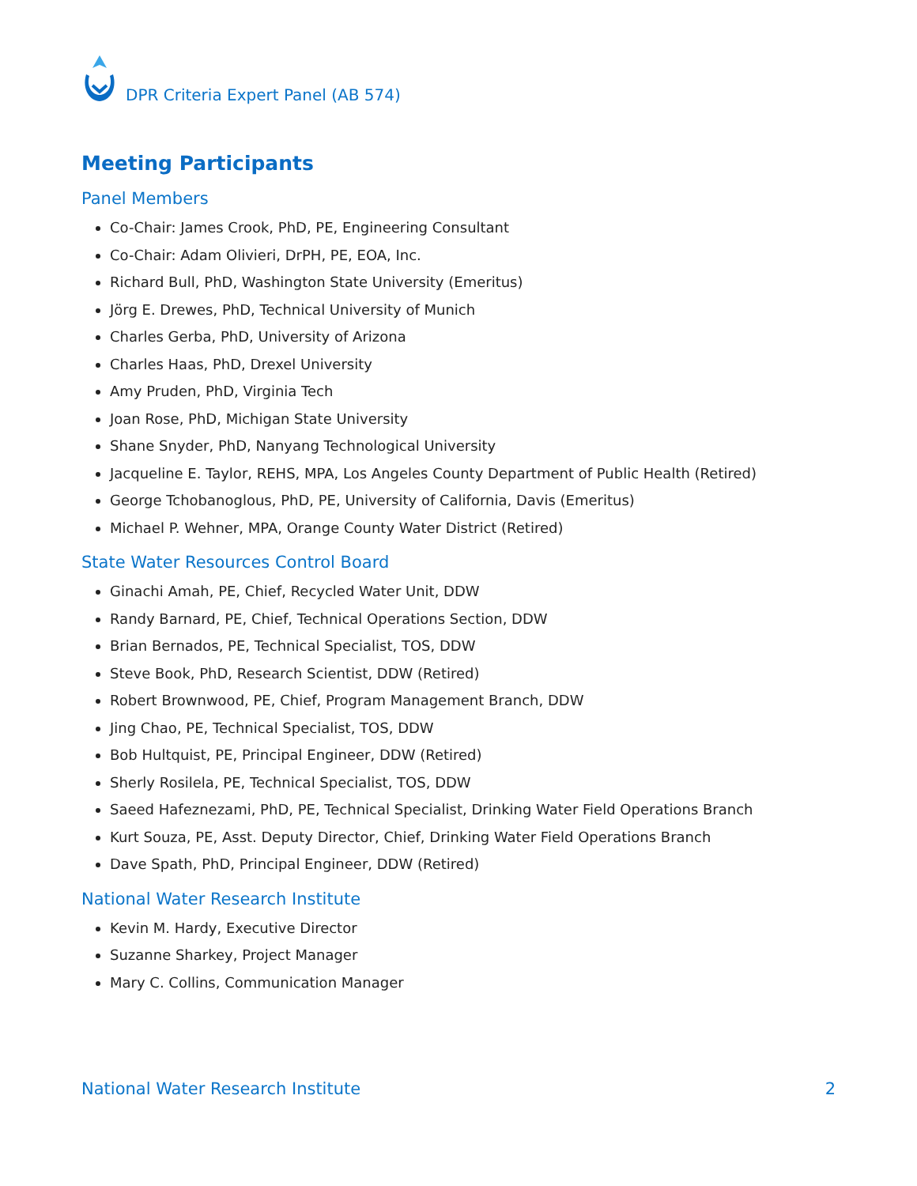DPR Criteria Expert Panel (AB 574)
Meeting Participants
Panel Members
Co-Chair: James Crook, PhD, PE, Engineering Consultant
Co-Chair: Adam Olivieri, DrPH, PE, EOA, Inc.
Richard Bull, PhD, Washington State University (Emeritus)
Jörg E. Drewes, PhD, Technical University of Munich
Charles Gerba, PhD, University of Arizona
Charles Haas, PhD, Drexel University
Amy Pruden, PhD, Virginia Tech
Joan Rose, PhD, Michigan State University
Shane Snyder, PhD, Nanyang Technological University
Jacqueline E. Taylor, REHS, MPA, Los Angeles County Department of Public Health (Retired)
George Tchobanoglous, PhD, PE, University of California, Davis (Emeritus)
Michael P. Wehner, MPA, Orange County Water District (Retired)
State Water Resources Control Board
Ginachi Amah, PE, Chief, Recycled Water Unit, DDW
Randy Barnard, PE, Chief, Technical Operations Section, DDW
Brian Bernados, PE, Technical Specialist, TOS, DDW
Steve Book, PhD, Research Scientist, DDW (Retired)
Robert Brownwood, PE, Chief, Program Management Branch, DDW
Jing Chao, PE, Technical Specialist, TOS, DDW
Bob Hultquist, PE, Principal Engineer, DDW (Retired)
Sherly Rosilela, PE, Technical Specialist, TOS, DDW
Saeed Hafeznezami, PhD, PE, Technical Specialist, Drinking Water Field Operations Branch
Kurt Souza, PE, Asst. Deputy Director, Chief, Drinking Water Field Operations Branch
Dave Spath, PhD, Principal Engineer, DDW (Retired)
National Water Research Institute
Kevin M. Hardy, Executive Director
Suzanne Sharkey, Project Manager
Mary C. Collins, Communication Manager
National Water Research Institute 2